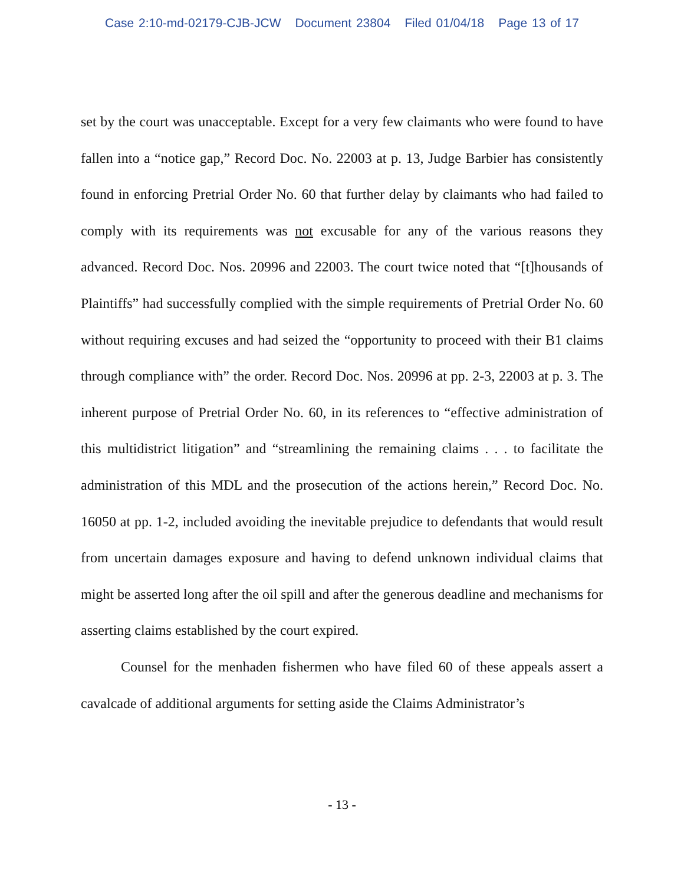Case 2:10-md-02179-CJB-JCW Document 23804 Filed 01/04/18 Page 13 of 17
set by the court was unacceptable. Except for a very few claimants who were found to have fallen into a “notice gap,” Record Doc. No. 22003 at p. 13, Judge Barbier has consistently found in enforcing Pretrial Order No. 60 that further delay by claimants who had failed to comply with its requirements was not excusable for any of the various reasons they advanced. Record Doc. Nos. 20996 and 22003. The court twice noted that “[t]housands of Plaintiffs” had successfully complied with the simple requirements of Pretrial Order No. 60 without requiring excuses and had seized the “opportunity to proceed with their B1 claims through compliance with” the order. Record Doc. Nos. 20996 at pp. 2-3, 22003 at p. 3. The inherent purpose of Pretrial Order No. 60, in its references to “effective administration of this multidistrict litigation” and “streamlining the remaining claims . . . to facilitate the administration of this MDL and the prosecution of the actions herein,” Record Doc. No. 16050 at pp. 1-2, included avoiding the inevitable prejudice to defendants that would result from uncertain damages exposure and having to defend unknown individual claims that might be asserted long after the oil spill and after the generous deadline and mechanisms for asserting claims established by the court expired.
Counsel for the menhaden fishermen who have filed 60 of these appeals assert a cavalcade of additional arguments for setting aside the Claims Administrator’s
- 13 -